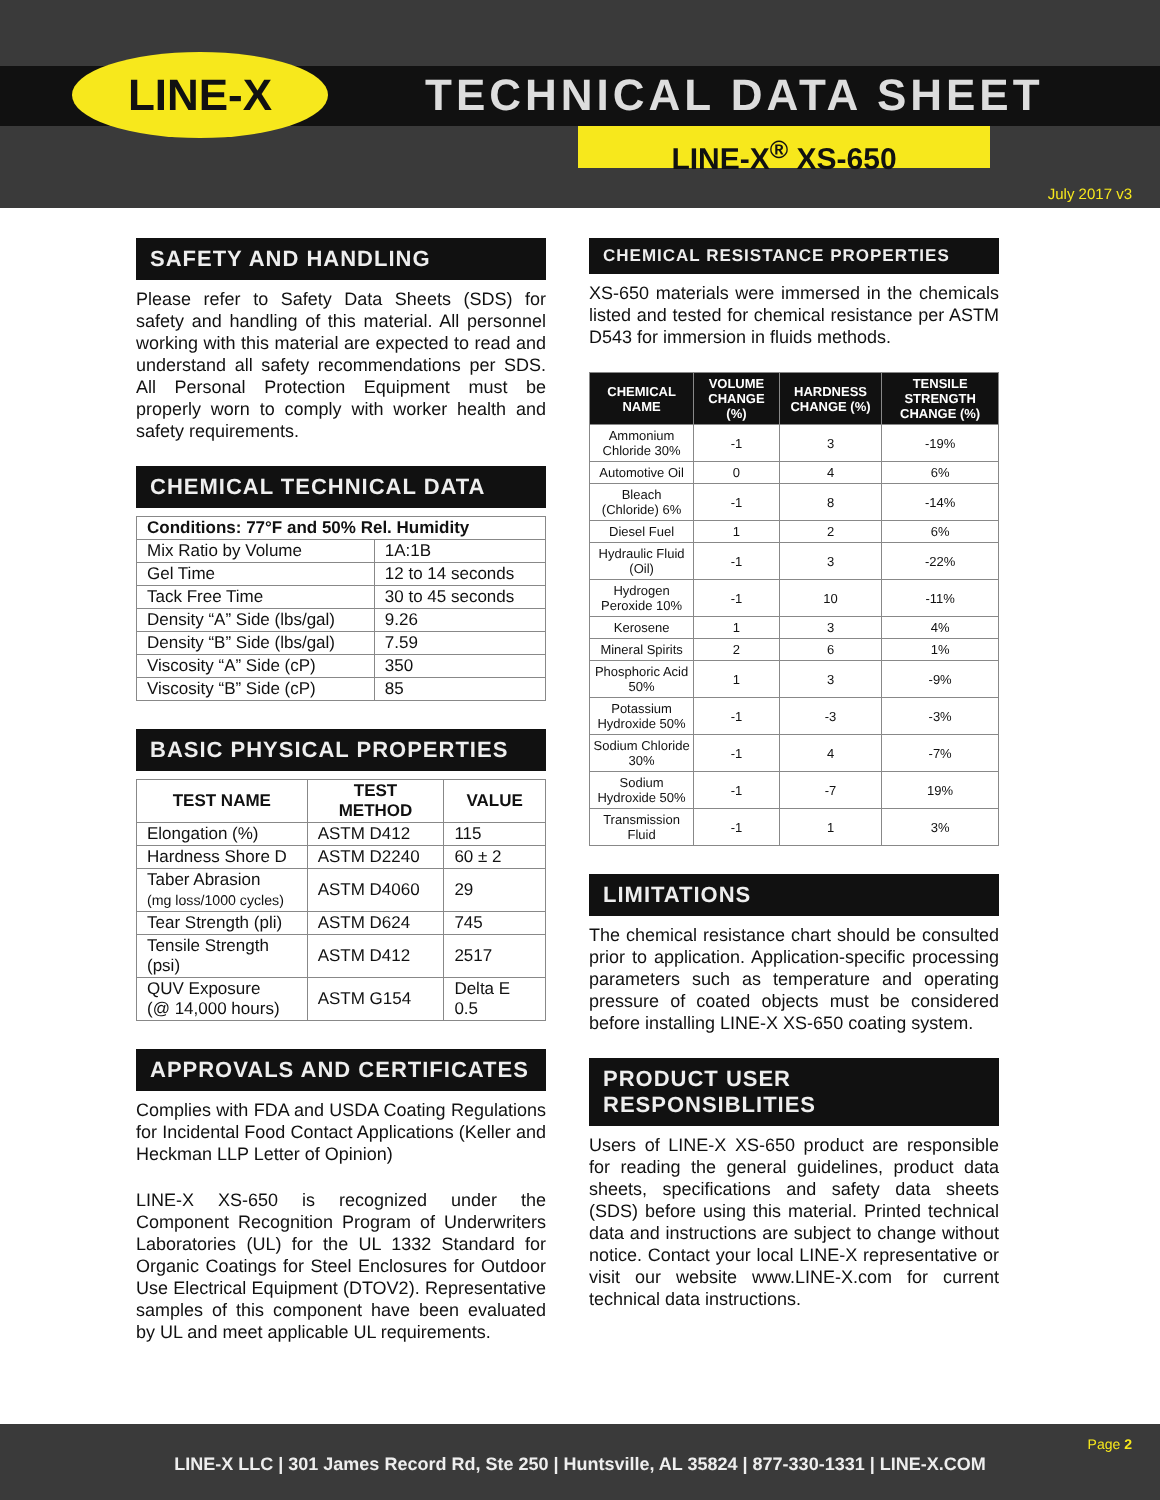LINE-X TECHNICAL DATA SHEET
LINE-X<sup>®</sup> XS-650
July 2017 v3
SAFETY AND HANDLING
Please refer to Safety Data Sheets (SDS) for safety and handling of this material. All personnel working with this material are expected to read and understand all safety recommendations per SDS. All Personal Protection Equipment must be properly worn to comply with worker health and safety requirements.
CHEMICAL TECHNICAL DATA
| Conditions: 77°F and 50% Rel. Humidity | |
| --- | --- |
| Mix Ratio by Volume | 1A:1B |
| Gel Time | 12 to 14 seconds |
| Tack Free Time | 30 to 45 seconds |
| Density “A” Side (lbs/gal) | 9.26 |
| Density “B” Side (lbs/gal) | 7.59 |
| Viscosity “A” Side (cP) | 350 |
| Viscosity “B” Side (cP) | 85 |
BASIC PHYSICAL PROPERTIES
| TEST NAME | TEST METHOD | VALUE |
| --- | --- | --- |
| Elongation (%) | ASTM D412 | 115 |
| Hardness Shore D | ASTM D2240 | 60 ± 2 |
| Taber Abrasion (mg loss/1000 cycles) | ASTM D4060 | 29 |
| Tear Strength (pli) | ASTM D624 | 745 |
| Tensile Strength (psi) | ASTM D412 | 2517 |
| QUV Exposure (@ 14,000 hours) | ASTM G154 | Delta E 0.5 |
APPROVALS AND CERTIFICATES
Complies with FDA and USDA Coating Regulations for Incidental Food Contact Applications (Keller and Heckman LLP Letter of Opinion)
LINE-X XS-650 is recognized under the Component Recognition Program of Underwriters Laboratories (UL) for the UL 1332 Standard for Organic Coatings for Steel Enclosures for Outdoor Use Electrical Equipment (DTOV2). Representative samples of this component have been evaluated by UL and meet applicable UL requirements.
CHEMICAL RESISTANCE PROPERTIES
XS-650 materials were immersed in the chemicals listed and tested for chemical resistance per ASTM D543 for immersion in fluids methods.
| CHEMICAL NAME | VOLUME CHANGE (%) | HARDNESS CHANGE (%) | TENSILE STRENGTH CHANGE (%) |
| --- | --- | --- | --- |
| Ammonium Chloride 30% | -1 | 3 | -19% |
| Automotive Oil | 0 | 4 | 6% |
| Bleach (Chloride) 6% | -1 | 8 | -14% |
| Diesel Fuel | 1 | 2 | 6% |
| Hydraulic Fluid (Oil) | -1 | 3 | -22% |
| Hydrogen Peroxide 10% | -1 | 10 | -11% |
| Kerosene | 1 | 3 | 4% |
| Mineral Spirits | 2 | 6 | 1% |
| Phosphoric Acid 50% | 1 | 3 | -9% |
| Potassium Hydroxide 50% | -1 | -3 | -3% |
| Sodium Chloride 30% | -1 | 4 | -7% |
| Sodium Hydroxide 50% | -1 | -7 | 19% |
| Transmission Fluid | -1 | 1 | 3% |
LIMITATIONS
The chemical resistance chart should be consulted prior to application. Application-specific processing parameters such as temperature and operating pressure of coated objects must be considered before installing LINE-X XS-650 coating system.
PRODUCT USER RESPONSIBLITIES
Users of LINE-X XS-650 product are responsible for reading the general guidelines, product data sheets, specifications and safety data sheets (SDS) before using this material. Printed technical data and instructions are subject to change without notice. Contact your local LINE-X representative or visit our website www.LINE-X.com for current technical data instructions.
Page 2
LINE-X LLC | 301 James Record Rd, Ste 250 | Huntsville, AL 35824 | 877-330-1331 | LINE-X.COM